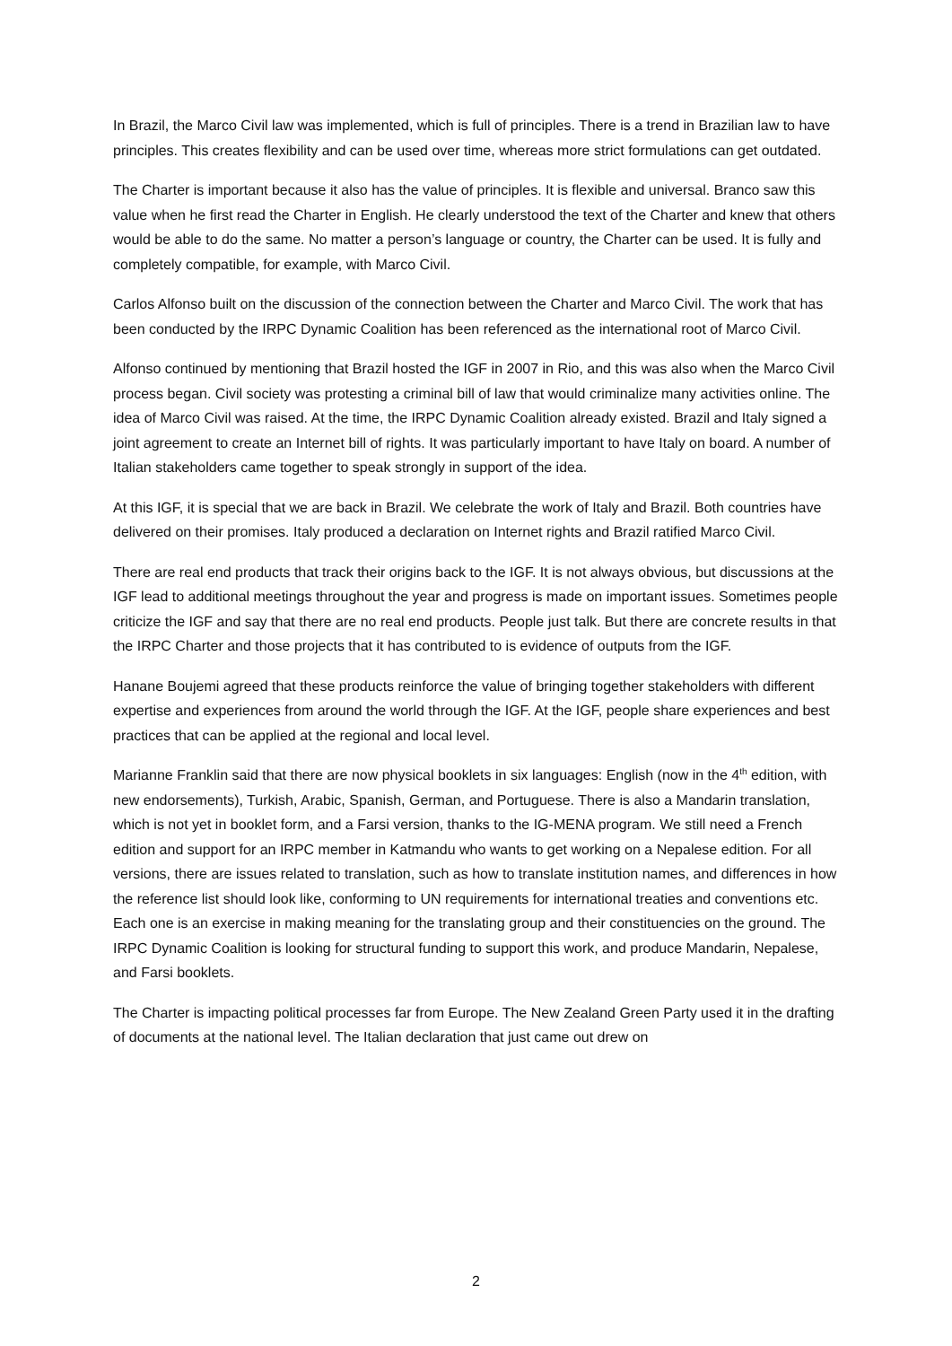In Brazil, the Marco Civil law was implemented, which is full of principles. There is a trend in Brazilian law to have principles. This creates flexibility and can be used over time, whereas more strict formulations can get outdated.
The Charter is important because it also has the value of principles. It is flexible and universal. Branco saw this value when he first read the Charter in English. He clearly understood the text of the Charter and knew that others would be able to do the same. No matter a person’s language or country, the Charter can be used. It is fully and completely compatible, for example, with Marco Civil.
Carlos Alfonso built on the discussion of the connection between the Charter and Marco Civil. The work that has been conducted by the IRPC Dynamic Coalition has been referenced as the international root of Marco Civil.
Alfonso continued by mentioning that Brazil hosted the IGF in 2007 in Rio, and this was also when the Marco Civil process began. Civil society was protesting a criminal bill of law that would criminalize many activities online. The idea of Marco Civil was raised. At the time, the IRPC Dynamic Coalition already existed. Brazil and Italy signed a joint agreement to create an Internet bill of rights. It was particularly important to have Italy on board. A number of Italian stakeholders came together to speak strongly in support of the idea.
At this IGF, it is special that we are back in Brazil. We celebrate the work of Italy and Brazil. Both countries have delivered on their promises. Italy produced a declaration on Internet rights and Brazil ratified Marco Civil.
There are real end products that track their origins back to the IGF. It is not always obvious, but discussions at the IGF lead to additional meetings throughout the year and progress is made on important issues. Sometimes people criticize the IGF and say that there are no real end products. People just talk. But there are concrete results in that the IRPC Charter and those projects that it has contributed to is evidence of outputs from the IGF.
Hanane Boujemi agreed that these products reinforce the value of bringing together stakeholders with different expertise and experiences from around the world through the IGF. At the IGF, people share experiences and best practices that can be applied at the regional and local level.
Marianne Franklin said that there are now physical booklets in six languages: English (now in the 4<sup>th</sup> edition, with new endorsements), Turkish, Arabic, Spanish, German, and Portuguese. There is also a Mandarin translation, which is not yet in booklet form, and a Farsi version, thanks to the IG-MENA program. We still need a French edition and support for an IRPC member in Katmandu who wants to get working on a Nepalese edition. For all versions, there are issues related to translation, such as how to translate institution names, and differences in how the reference list should look like, conforming to UN requirements for international treaties and conventions etc. Each one is an exercise in making meaning for the translating group and their constituencies on the ground. The IRPC Dynamic Coalition is looking for structural funding to support this work, and produce Mandarin, Nepalese, and Farsi booklets.
The Charter is impacting political processes far from Europe. The New Zealand Green Party used it in the drafting of documents at the national level. The Italian declaration that just came out drew on
2